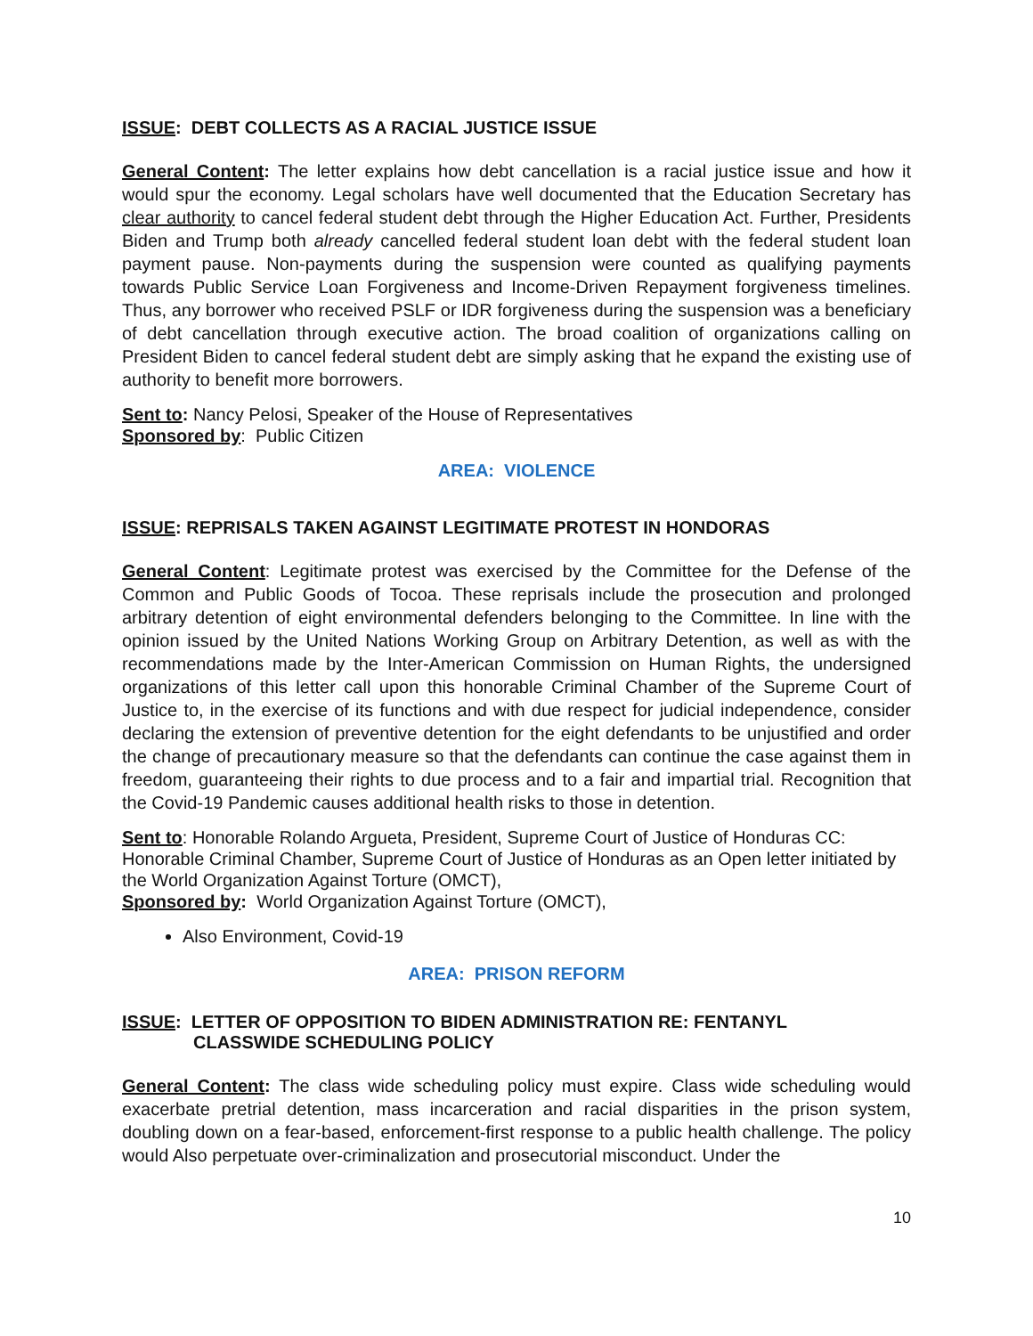ISSUE: DEBT COLLECTS AS A RACIAL JUSTICE ISSUE
General Content: The letter explains how debt cancellation is a racial justice issue and how it would spur the economy. Legal scholars have well documented that the Education Secretary has clear authority to cancel federal student debt through the Higher Education Act. Further, Presidents Biden and Trump both already cancelled federal student loan debt with the federal student loan payment pause. Non-payments during the suspension were counted as qualifying payments towards Public Service Loan Forgiveness and Income-Driven Repayment forgiveness timelines. Thus, any borrower who received PSLF or IDR forgiveness during the suspension was a beneficiary of debt cancellation through executive action. The broad coalition of organizations calling on President Biden to cancel federal student debt are simply asking that he expand the existing use of authority to benefit more borrowers.
Sent to: Nancy Pelosi, Speaker of the House of Representatives
Sponsored by: Public Citizen
AREA: VIOLENCE
ISSUE: REPRISALS TAKEN AGAINST LEGITIMATE PROTEST IN HONDORAS
General Content: Legitimate protest was exercised by the Committee for the Defense of the Common and Public Goods of Tocoa. These reprisals include the prosecution and prolonged arbitrary detention of eight environmental defenders belonging to the Committee. In line with the opinion issued by the United Nations Working Group on Arbitrary Detention, as well as with the recommendations made by the Inter-American Commission on Human Rights, the undersigned organizations of this letter call upon this honorable Criminal Chamber of the Supreme Court of Justice to, in the exercise of its functions and with due respect for judicial independence, consider declaring the extension of preventive detention for the eight defendants to be unjustified and order the change of precautionary measure so that the defendants can continue the case against them in freedom, guaranteeing their rights to due process and to a fair and impartial trial. Recognition that the Covid-19 Pandemic causes additional health risks to those in detention.
Sent to: Honorable Rolando Argueta, President, Supreme Court of Justice of Honduras CC: Honorable Criminal Chamber, Supreme Court of Justice of Honduras as an Open letter initiated by the World Organization Against Torture (OMCT),
Sponsored by: World Organization Against Torture (OMCT),
Also Environment, Covid-19
AREA: PRISON REFORM
ISSUE: LETTER OF OPPOSITION TO BIDEN ADMINISTRATION RE: FENTANYL
CLASSWIDE SCHEDULING POLICY
General Content: The class wide scheduling policy must expire. Class wide scheduling would exacerbate pretrial detention, mass incarceration and racial disparities in the prison system, doubling down on a fear-based, enforcement-first response to a public health challenge. The policy would Also perpetuate over-criminalization and prosecutorial misconduct. Under the
10